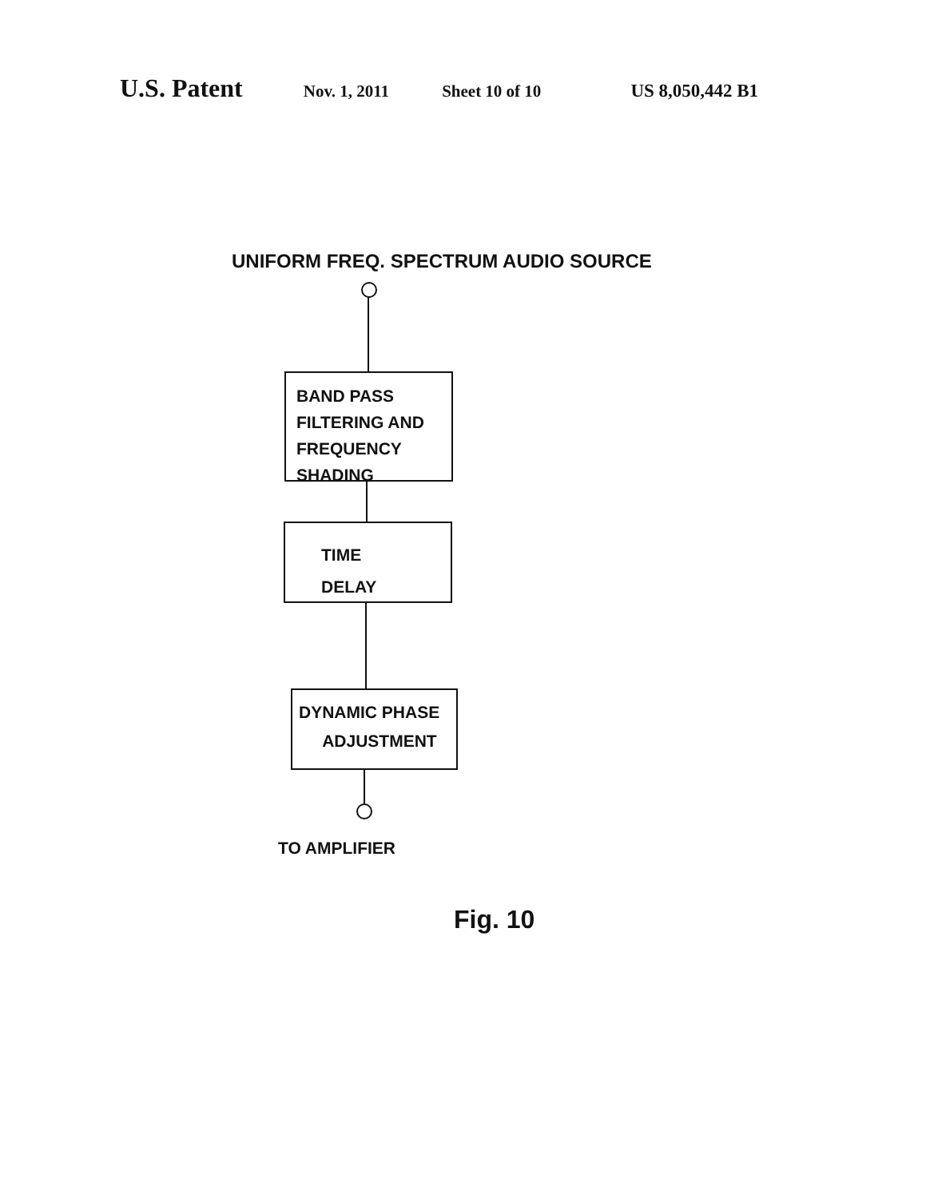U.S. Patent Nov. 1, 2011 Sheet 10 of 10 US 8,050,442 B1
UNIFORM FREQ. SPECTRUM AUDIO SOURCE
BAND PASS
FILTERING AND
FREQUENCY
SHADING
TIME
DELAY
DYNAMIC PHASE
ADJUSTMENT
TO AMPLIFIER
Fig. 10